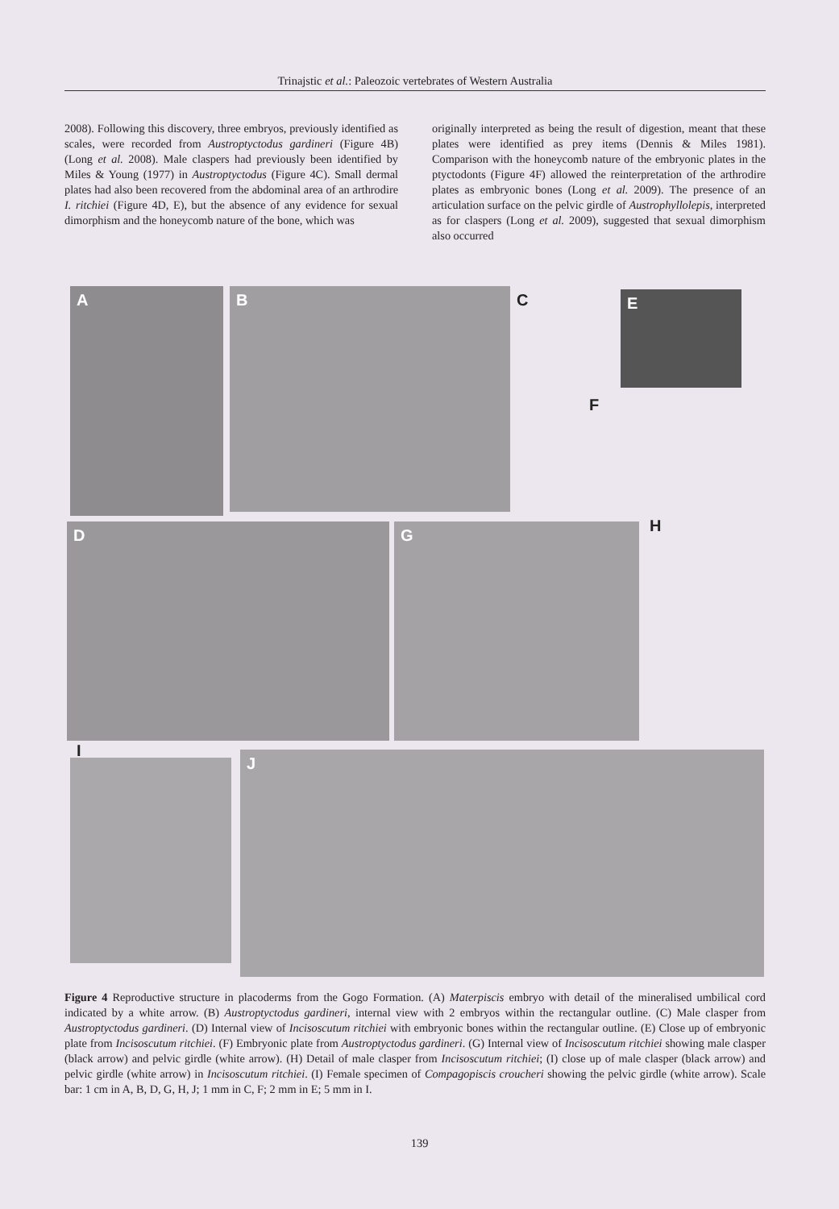Trinajstic et al.: Paleozoic vertebrates of Western Australia
2008). Following this discovery, three embryos, previously identified as scales, were recorded from Austroptyctodus gardineri (Figure 4B) (Long et al. 2008). Male claspers had previously been identified by Miles & Young (1977) in Austroptyctodus (Figure 4C). Small dermal plates had also been recovered from the abdominal area of an arthrodire I. ritchiei (Figure 4D, E), but the absence of any evidence for sexual dimorphism and the honeycomb nature of the bone, which was
originally interpreted as being the result of digestion, meant that these plates were identified as prey items (Dennis & Miles 1981). Comparison with the honeycomb nature of the embryonic plates in the ptyctodonts (Figure 4F) allowed the reinterpretation of the arthrodire plates as embryonic bones (Long et al. 2009). The presence of an articulation surface on the pelvic girdle of Austrophyllolepis, interpreted as for claspers (Long et al. 2009), suggested that sexual dimorphism also occurred
A B C E
F
D G
H
I
J
Figure 4 Reproductive structure in placoderms from the Gogo Formation. (A) Materpiscis embryo with detail of the mineralised umbilical cord indicated by a white arrow. (B) Austroptyctodus gardineri, internal view with 2 embryos within the rectangular outline. (C) Male clasper from Austroptyctodus gardineri. (D) Internal view of Incisoscutum ritchiei with embryonic bones within the rectangular outline. (E) Close up of embryonic plate from Incisoscutum ritchiei. (F) Embryonic plate from Austroptyctodus gardineri. (G) Internal view of Incisoscutum ritchiei showing male clasper (black arrow) and pelvic girdle (white arrow). (H) Detail of male clasper from Incisoscutum ritchiei; (I) close up of male clasper (black arrow) and pelvic girdle (white arrow) in Incisoscutum ritchiei. (I) Female specimen of Compagopiscis croucheri showing the pelvic girdle (white arrow). Scale bar: 1 cm in A, B, D, G, H, J; 1 mm in C, F; 2 mm in E; 5 mm in I.
139